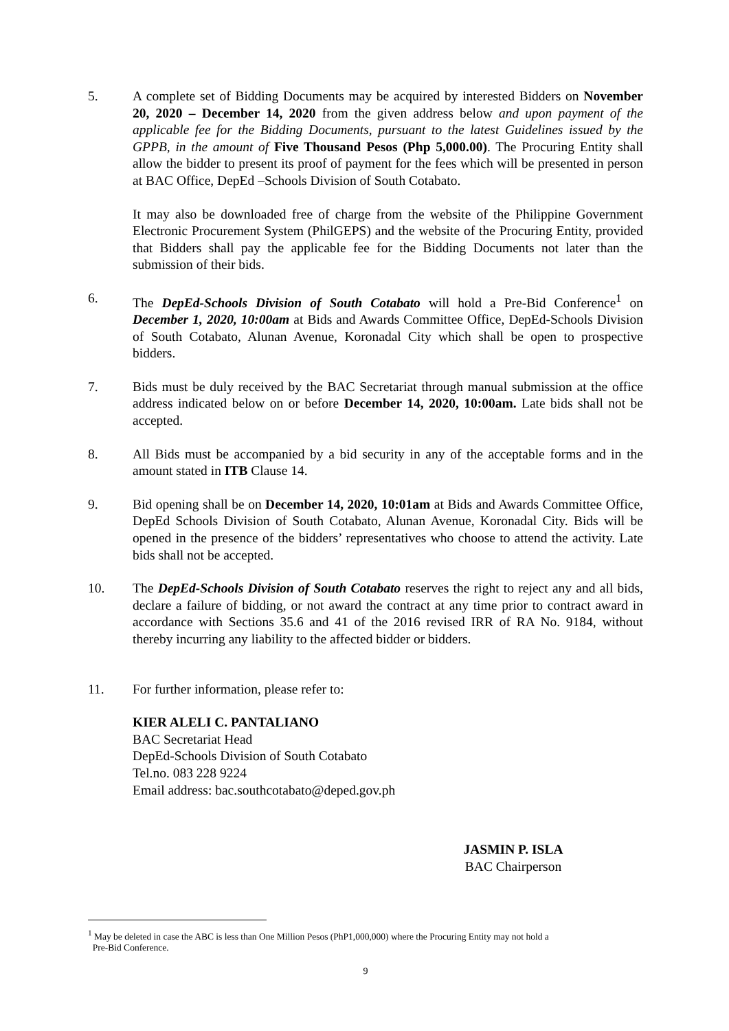5. A complete set of Bidding Documents may be acquired by interested Bidders on November 20, 2020 – December 14, 2020 from the given address below and upon payment of the applicable fee for the Bidding Documents, pursuant to the latest Guidelines issued by the GPPB, in the amount of Five Thousand Pesos (Php 5,000.00). The Procuring Entity shall allow the bidder to present its proof of payment for the fees which will be presented in person at BAC Office, DepEd –Schools Division of South Cotabato.
It may also be downloaded free of charge from the website of the Philippine Government Electronic Procurement System (PhilGEPS) and the website of the Procuring Entity, provided that Bidders shall pay the applicable fee for the Bidding Documents not later than the submission of their bids.
6. The DepEd-Schools Division of South Cotabato will hold a Pre-Bid Conference<sup>1</sup> on December 1, 2020, 10:00am at Bids and Awards Committee Office, DepEd-Schools Division of South Cotabato, Alunan Avenue, Koronadal City which shall be open to prospective bidders.
7. Bids must be duly received by the BAC Secretariat through manual submission at the office address indicated below on or before December 14, 2020, 10:00am. Late bids shall not be accepted.
8. All Bids must be accompanied by a bid security in any of the acceptable forms and in the amount stated in ITB Clause 14.
9. Bid opening shall be on December 14, 2020, 10:01am at Bids and Awards Committee Office, DepEd Schools Division of South Cotabato, Alunan Avenue, Koronadal City. Bids will be opened in the presence of the bidders’ representatives who choose to attend the activity. Late bids shall not be accepted.
10. The DepEd-Schools Division of South Cotabato reserves the right to reject any and all bids, declare a failure of bidding, or not award the contract at any time prior to contract award in accordance with Sections 35.6 and 41 of the 2016 revised IRR of RA No. 9184, without thereby incurring any liability to the affected bidder or bidders.
11. For further information, please refer to:
KIER ALELI C. PANTALIANO
BAC Secretariat Head
DepEd-Schools Division of South Cotabato
Tel.no. 083 228 9224
Email address: bac.southcotabato@deped.gov.ph
JASMIN P. ISLA
BAC Chairperson
<sup>1</sup> May be deleted in case the ABC is less than One Million Pesos (PhP1,000,000) where the Procuring Entity may not hold a
Pre-Bid Conference.
9